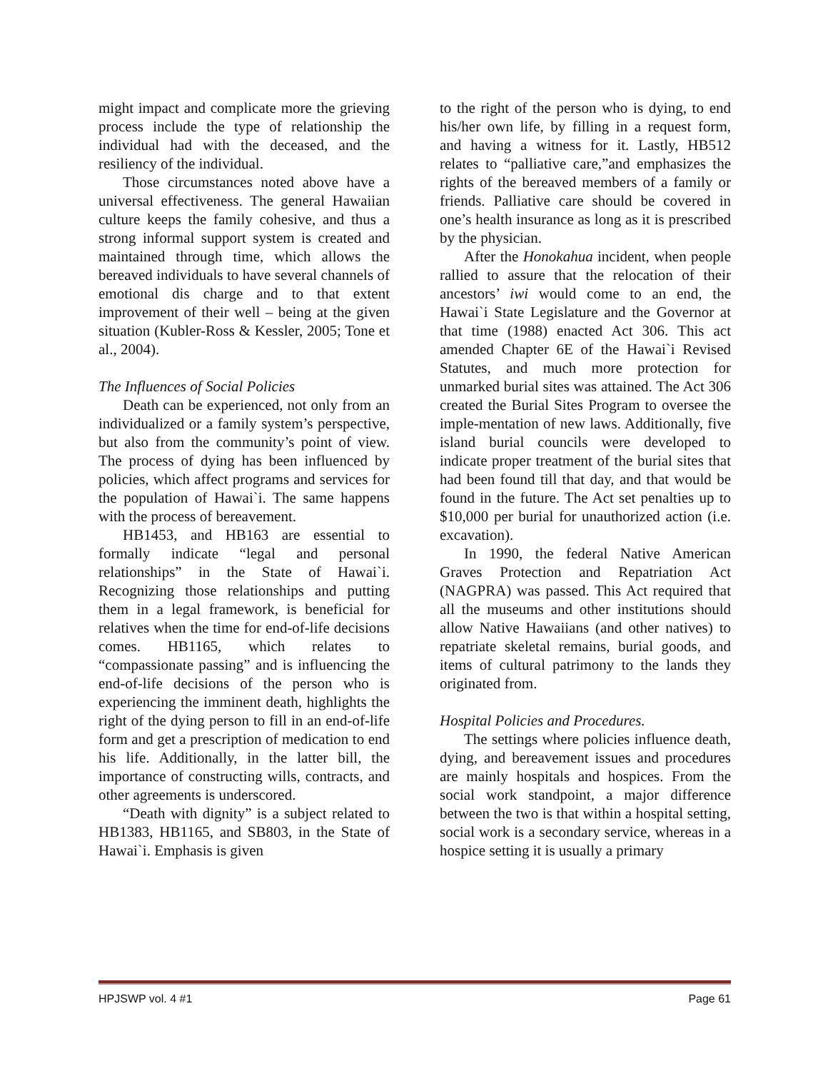might impact and complicate more the grieving process include the type of relationship the individual had with the deceased, and the resiliency of the individual.
Those circumstances noted above have a universal effectiveness. The general Hawaiian culture keeps the family cohesive, and thus a strong informal support system is created and maintained through time, which allows the bereaved individuals to have several channels of emotional dis charge and to that extent improvement of their well – being at the given situation (Kubler-Ross & Kessler, 2005; Tone et al., 2004).
The Influences of Social Policies
Death can be experienced, not only from an individualized or a family system’s perspective, but also from the community’s point of view. The process of dying has been influenced by policies, which affect programs and services for the population of Hawai`i. The same happens with the process of bereavement.
HB1453, and HB163 are essential to formally indicate “legal and personal relationships” in the State of Hawai`i. Recognizing those relationships and putting them in a legal framework, is beneficial for relatives when the time for end-of-life decisions comes. HB1165, which relates to “compassionate passing” and is influencing the end-of-life decisions of the person who is experiencing the imminent death, highlights the right of the dying person to fill in an end-of-life form and get a prescription of medication to end his life. Additionally, in the latter bill, the importance of constructing wills, contracts, and other agreements is underscored.
“Death with dignity” is a subject related to HB1383, HB1165, and SB803, in the State of Hawai`i. Emphasis is given
to the right of the person who is dying, to end his/her own life, by filling in a request form, and having a witness for it. Lastly, HB512 relates to “palliative care,”and emphasizes the rights of the bereaved members of a family or friends. Palliative care should be covered in one’s health insurance as long as it is prescribed by the physician.
After the Honokahua incident, when people rallied to assure that the relocation of their ancestors’ iwi would come to an end, the Hawai`i State Legislature and the Governor at that time (1988) enacted Act 306. This act amended Chapter 6E of the Hawai`i Revised Statutes, and much more protection for unmarked burial sites was attained. The Act 306 created the Burial Sites Program to oversee the imple-mentation of new laws. Additionally, five island burial councils were developed to indicate proper treatment of the burial sites that had been found till that day, and that would be found in the future. The Act set penalties up to $10,000 per burial for unauthorized action (i.e. excavation).
In 1990, the federal Native American Graves Protection and Repatriation Act (NAGPRA) was passed. This Act required that all the museums and other institutions should allow Native Hawaiians (and other natives) to repatriate skeletal remains, burial goods, and items of cultural patrimony to the lands they originated from.
Hospital Policies and Procedures.
The settings where policies influence death, dying, and bereavement issues and procedures are mainly hospitals and hospices. From the social work standpoint, a major difference between the two is that within a hospital setting, social work is a secondary service, whereas in a hospice setting it is usually a primary
HPJSWP vol. 4 #1 Page 61